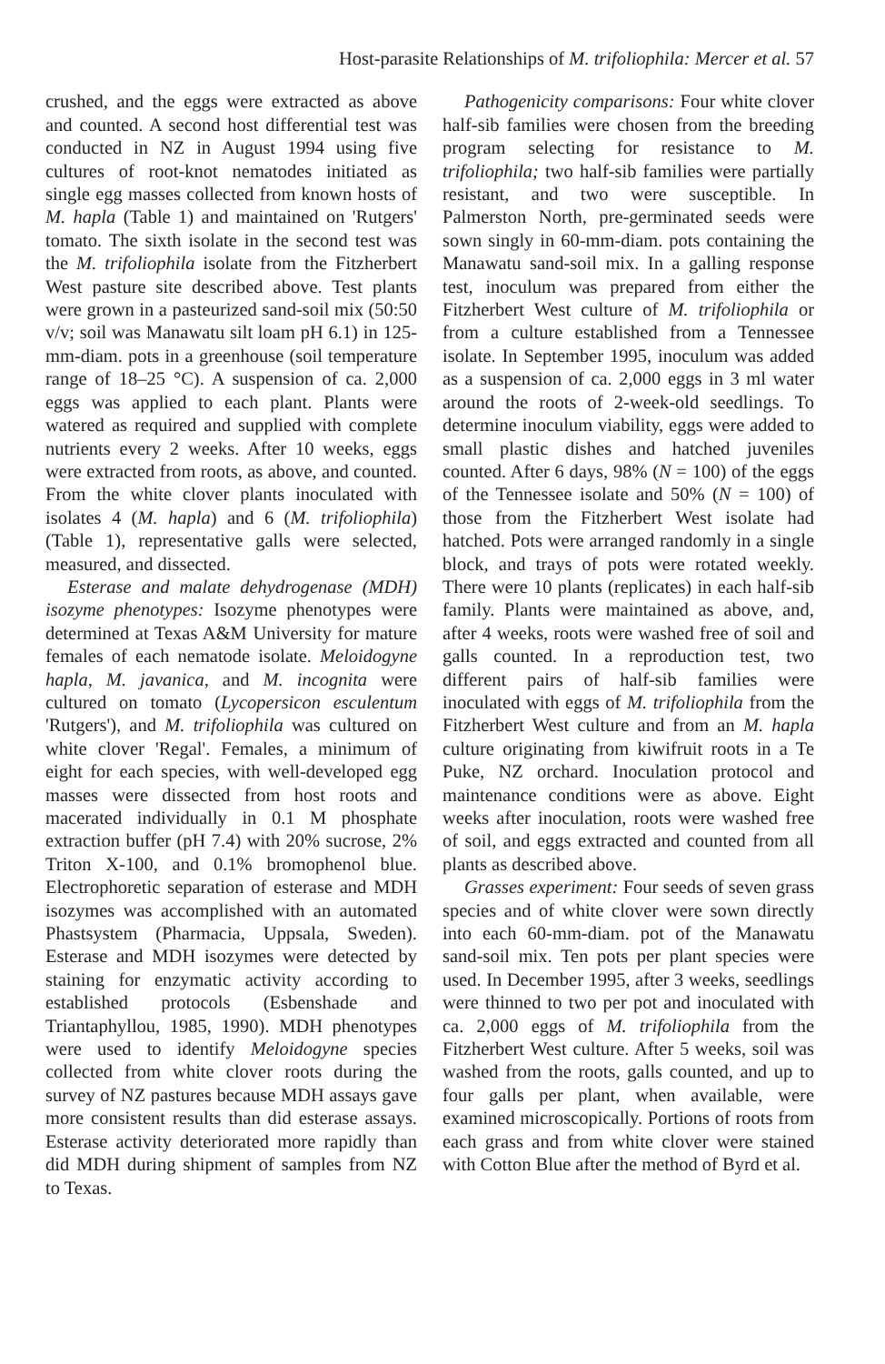Host-parasite Relationships of M. trifoliophila: Mercer et al. 57
crushed, and the eggs were extracted as above and counted. A second host differential test was conducted in NZ in August 1994 using five cultures of root-knot nematodes initiated as single egg masses collected from known hosts of M. hapla (Table 1) and maintained on 'Rutgers' tomato. The sixth isolate in the second test was the M. trifoliophila isolate from the Fitzherbert West pasture site described above. Test plants were grown in a pasteurized sand-soil mix (50:50 v/v; soil was Manawatu silt loam pH 6.1) in 125-mm-diam. pots in a greenhouse (soil temperature range of 18–25 °C). A suspension of ca. 2,000 eggs was applied to each plant. Plants were watered as required and supplied with complete nutrients every 2 weeks. After 10 weeks, eggs were extracted from roots, as above, and counted. From the white clover plants inoculated with isolates 4 (M. hapla) and 6 (M. trifoliophila) (Table 1), representative galls were selected, measured, and dissected.
Esterase and malate dehydrogenase (MDH) isozyme phenotypes: Isozyme phenotypes were determined at Texas A&M University for mature females of each nematode isolate. Meloidogyne hapla, M. javanica, and M. incognita were cultured on tomato (Lycopersicon esculentum 'Rutgers'), and M. trifoliophila was cultured on white clover 'Regal'. Females, a minimum of eight for each species, with well-developed egg masses were dissected from host roots and macerated individually in 0.1 M phosphate extraction buffer (pH 7.4) with 20% sucrose, 2% Triton X-100, and 0.1% bromophenol blue. Electrophoretic separation of esterase and MDH isozymes was accomplished with an automated Phastsystem (Pharmacia, Uppsala, Sweden). Esterase and MDH isozymes were detected by staining for enzymatic activity according to established protocols (Esbenshade and Triantaphyllou, 1985, 1990). MDH phenotypes were used to identify Meloidogyne species collected from white clover roots during the survey of NZ pastures because MDH assays gave more consistent results than did esterase assays. Esterase activity deteriorated more rapidly than did MDH during shipment of samples from NZ to Texas.
Pathogenicity comparisons: Four white clover half-sib families were chosen from the breeding program selecting for resistance to M. trifoliophila; two half-sib families were partially resistant, and two were susceptible. In Palmerston North, pre-germinated seeds were sown singly in 60-mm-diam. pots containing the Manawatu sand-soil mix. In a galling response test, inoculum was prepared from either the Fitzherbert West culture of M. trifoliophila or from a culture established from a Tennessee isolate. In September 1995, inoculum was added as a suspension of ca. 2,000 eggs in 3 ml water around the roots of 2-week-old seedlings. To determine inoculum viability, eggs were added to small plastic dishes and hatched juveniles counted. After 6 days, 98% (N = 100) of the eggs of the Tennessee isolate and 50% (N = 100) of those from the Fitzherbert West isolate had hatched. Pots were arranged randomly in a single block, and trays of pots were rotated weekly. There were 10 plants (replicates) in each half-sib family. Plants were maintained as above, and, after 4 weeks, roots were washed free of soil and galls counted. In a reproduction test, two different pairs of half-sib families were inoculated with eggs of M. trifoliophila from the Fitzherbert West culture and from an M. hapla culture originating from kiwifruit roots in a Te Puke, NZ orchard. Inoculation protocol and maintenance conditions were as above. Eight weeks after inoculation, roots were washed free of soil, and eggs extracted and counted from all plants as described above.
Grasses experiment: Four seeds of seven grass species and of white clover were sown directly into each 60-mm-diam. pot of the Manawatu sand-soil mix. Ten pots per plant species were used. In December 1995, after 3 weeks, seedlings were thinned to two per pot and inoculated with ca. 2,000 eggs of M. trifoliophila from the Fitzherbert West culture. After 5 weeks, soil was washed from the roots, galls counted, and up to four galls per plant, when available, were examined microscopically. Portions of roots from each grass and from white clover were stained with Cotton Blue after the method of Byrd et al.